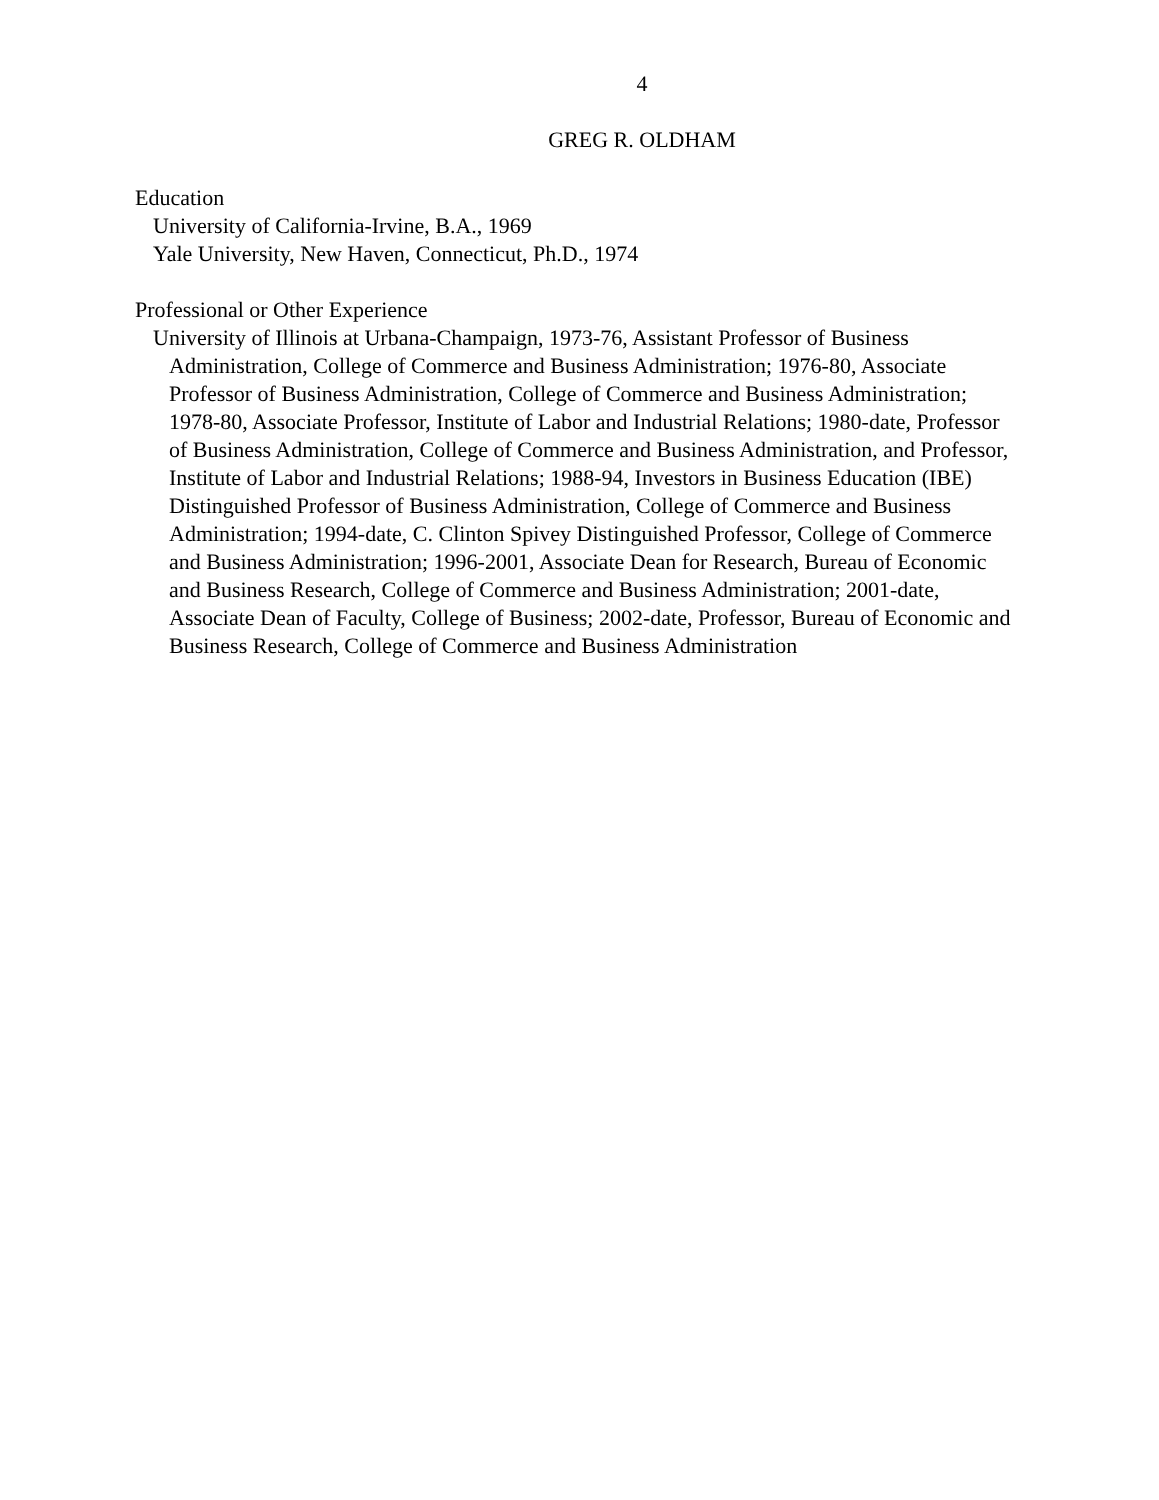4
GREG R. OLDHAM
Education
University of California-Irvine, B.A., 1969
Yale University, New Haven, Connecticut, Ph.D., 1974
Professional or Other Experience
University of Illinois at Urbana-Champaign, 1973-76, Assistant Professor of Business Administration, College of Commerce and Business Administration; 1976-80, Associate Professor of Business Administration, College of Commerce and Business Administration; 1978-80, Associate Professor, Institute of Labor and Industrial Relations; 1980-date, Professor of Business Administration, College of Commerce and Business Administration, and Professor, Institute of Labor and Industrial Relations; 1988-94, Investors in Business Education (IBE) Distinguished Professor of Business Administration, College of Commerce and Business Administration; 1994-date, C. Clinton Spivey Distinguished Professor, College of Commerce and Business Administration; 1996-2001, Associate Dean for Research, Bureau of Economic and Business Research, College of Commerce and Business Administration; 2001-date, Associate Dean of Faculty, College of Business; 2002-date, Professor, Bureau of Economic and Business Research, College of Commerce and Business Administration